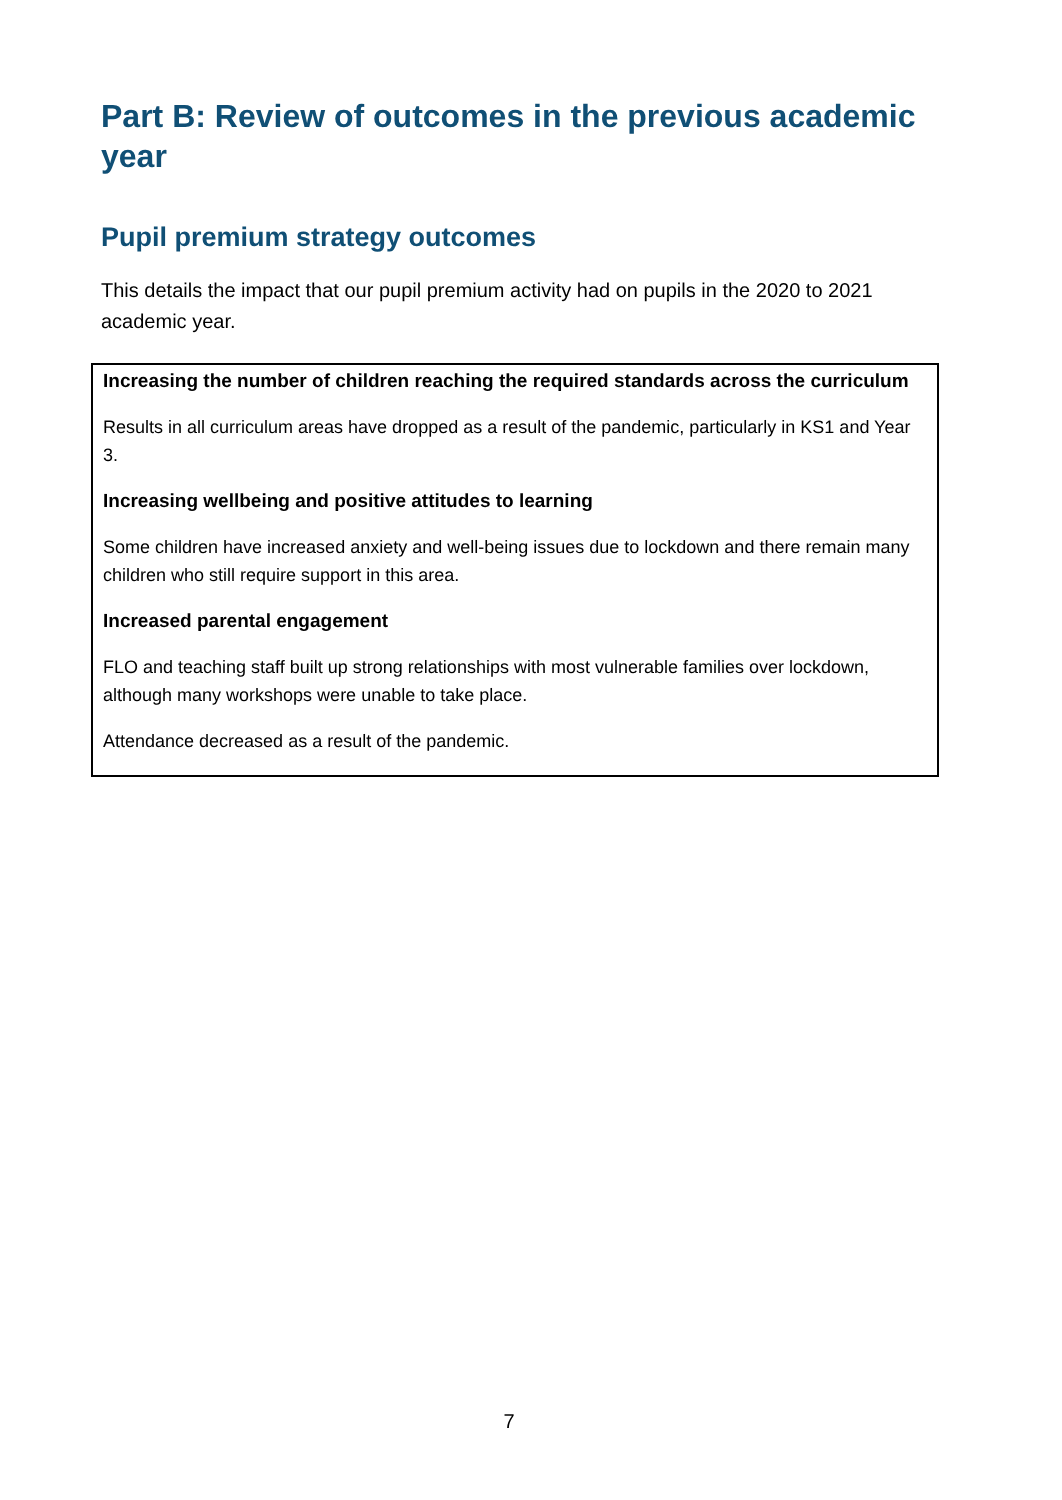Part B: Review of outcomes in the previous academic year
Pupil premium strategy outcomes
This details the impact that our pupil premium activity had on pupils in the 2020 to 2021 academic year.
| Increasing the number of children reaching the required standards across the curriculum Results in all curriculum areas have dropped as a result of the pandemic, particularly in KS1 and Year 3. Increasing wellbeing and positive attitudes to learning Some children have increased anxiety and well-being issues due to lockdown and there remain many children who still require support in this area. Increased parental engagement FLO and teaching staff built up strong relationships with most vulnerable families over lockdown, although many workshops were unable to take place. Attendance decreased as a result of the pandemic. |
7